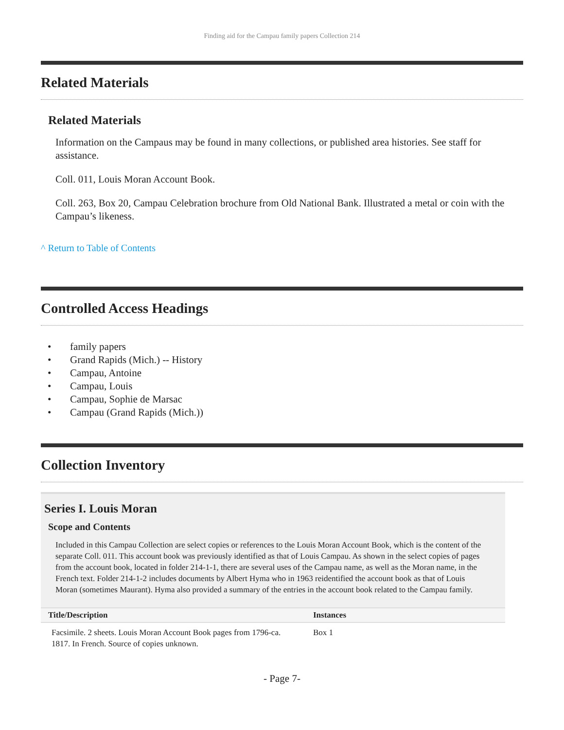Finding aid for the Campau family papers Collection 214
Related Materials
Related Materials
Information on the Campaus may be found in many collections, or published area histories. See staff for assistance.
Coll. 011, Louis Moran Account Book.
Coll. 263, Box 20, Campau Celebration brochure from Old National Bank. Illustrated a metal or coin with the Campau’s likeness.
^ Return to Table of Contents
Controlled Access Headings
• family papers
• Grand Rapids (Mich.) -- History
• Campau, Antoine
• Campau, Louis
• Campau, Sophie de Marsac
• Campau (Grand Rapids (Mich.))
Collection Inventory
Series I. Louis Moran
Scope and Contents
Included in this Campau Collection are select copies or references to the Louis Moran Account Book, which is the content of the separate Coll. 011. This account book was previously identified as that of Louis Campau. As shown in the select copies of pages from the account book, located in folder 214-1-1, there are several uses of the Campau name, as well as the Moran name, in the French text. Folder 214-1-2 includes documents by Albert Hyma who in 1963 reidentified the account book as that of Louis Moran (sometimes Maurant). Hyma also provided a summary of the entries in the account book related to the Campau family.
| Title/Description | Instances |
| --- | --- |
| Facsimile. 2 sheets. Louis Moran Account Book pages from 1796-ca. 1817. In French. Source of copies unknown. | Box 1 |
- Page 7-